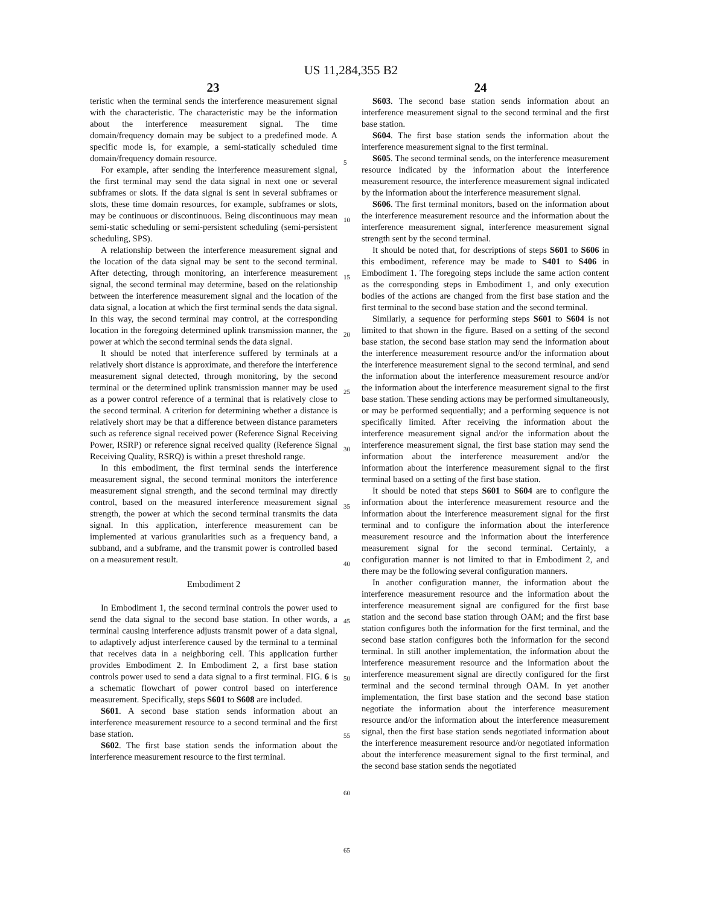US 11,284,355 B2
23 24
teristic when the terminal sends the interference measurement signal with the characteristic. The characteristic may be the information about the interference measurement signal. The time domain/frequency domain may be subject to a predefined mode. A specific mode is, for example, a semi-statically scheduled time domain/frequency domain resource.
For example, after sending the interference measurement signal, the first terminal may send the data signal in next one or several subframes or slots. If the data signal is sent in several subframes or slots, these time domain resources, for example, subframes or slots, may be continuous or discontinuous. Being discontinuous may mean semi-static scheduling or semi-persistent scheduling (semi-persistent scheduling, SPS).
A relationship between the interference measurement signal and the location of the data signal may be sent to the second terminal. After detecting, through monitoring, an interference measurement signal, the second terminal may determine, based on the relationship between the interference measurement signal and the location of the data signal, a location at which the first terminal sends the data signal. In this way, the second terminal may control, at the corresponding location in the foregoing determined uplink transmission manner, the power at which the second terminal sends the data signal.
It should be noted that interference suffered by terminals at a relatively short distance is approximate, and therefore the interference measurement signal detected, through monitoring, by the second terminal or the determined uplink transmission manner may be used as a power control reference of a terminal that is relatively close to the second terminal. A criterion for determining whether a distance is relatively short may be that a difference between distance parameters such as reference signal received power (Reference Signal Receiving Power, RSRP) or reference signal received quality (Reference Signal Receiving Quality, RSRQ) is within a preset threshold range.
In this embodiment, the first terminal sends the interference measurement signal, the second terminal monitors the interference measurement signal strength, and the second terminal may directly control, based on the measured interference measurement signal strength, the power at which the second terminal transmits the data signal. In this application, interference measurement can be implemented at various granularities such as a frequency band, a subband, and a subframe, and the transmit power is controlled based on a measurement result.
Embodiment 2
In Embodiment 1, the second terminal controls the power used to send the data signal to the second base station. In other words, a terminal causing interference adjusts transmit power of a data signal, to adaptively adjust interference caused by the terminal to a terminal that receives data in a neighboring cell. This application further provides Embodiment 2. In Embodiment 2, a first base station controls power used to send a data signal to a first terminal. FIG. 6 is a schematic flowchart of power control based on interference measurement. Specifically, steps S601 to S608 are included.
S601. A second base station sends information about an interference measurement resource to a second terminal and the first base station.
S602. The first base station sends the information about the interference measurement resource to the first terminal.
5
10
15
20
25
30
35
40
45
50
55
60
65
S603. The second base station sends information about an interference measurement signal to the second terminal and the first base station.
S604. The first base station sends the information about the interference measurement signal to the first terminal.
S605. The second terminal sends, on the interference measurement resource indicated by the information about the interference measurement resource, the interference measurement signal indicated by the information about the interference measurement signal.
S606. The first terminal monitors, based on the information about the interference measurement resource and the information about the interference measurement signal, interference measurement signal strength sent by the second terminal.
It should be noted that, for descriptions of steps S601 to S606 in this embodiment, reference may be made to S401 to S406 in Embodiment 1. The foregoing steps include the same action content as the corresponding steps in Embodiment 1, and only execution bodies of the actions are changed from the first base station and the first terminal to the second base station and the second terminal.
Similarly, a sequence for performing steps S601 to S604 is not limited to that shown in the figure. Based on a setting of the second base station, the second base station may send the information about the interference measurement resource and/or the information about the interference measurement signal to the second terminal, and send the information about the interference measurement resource and/or the information about the interference measurement signal to the first base station. These sending actions may be performed simultaneously, or may be performed sequentially; and a performing sequence is not specifically limited. After receiving the information about the interference measurement signal and/or the information about the interference measurement signal, the first base station may send the information about the interference measurement and/or the information about the interference measurement signal to the first terminal based on a setting of the first base station.
It should be noted that steps S601 to S604 are to configure the information about the interference measurement resource and the information about the interference measurement signal for the first terminal and to configure the information about the interference measurement resource and the information about the interference measurement signal for the second terminal. Certainly, a configuration manner is not limited to that in Embodiment 2, and there may be the following several configuration manners.
In another configuration manner, the information about the interference measurement resource and the information about the interference measurement signal are configured for the first base station and the second base station through OAM; and the first base station configures both the information for the first terminal, and the second base station configures both the information for the second terminal. In still another implementation, the information about the interference measurement resource and the information about the interference measurement signal are directly configured for the first terminal and the second terminal through OAM. In yet another implementation, the first base station and the second base station negotiate the information about the interference measurement resource and/or the information about the interference measurement signal, then the first base station sends negotiated information about the interference measurement resource and/or negotiated information about the interference measurement signal to the first terminal, and the second base station sends the negotiated